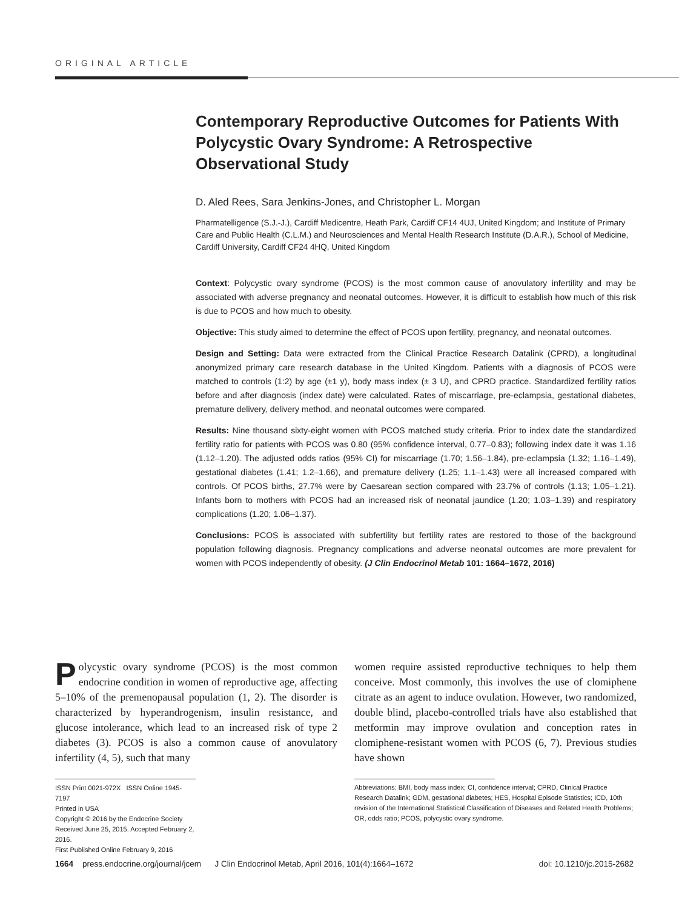ORIGINAL ARTICLE
Contemporary Reproductive Outcomes for Patients With Polycystic Ovary Syndrome: A Retrospective Observational Study
D. Aled Rees, Sara Jenkins-Jones, and Christopher L. Morgan
Pharmatelligence (S.J.-J.), Cardiff Medicentre, Heath Park, Cardiff CF14 4UJ, United Kingdom; and Institute of Primary Care and Public Health (C.L.M.) and Neurosciences and Mental Health Research Institute (D.A.R.), School of Medicine, Cardiff University, Cardiff CF24 4HQ, United Kingdom
Context: Polycystic ovary syndrome (PCOS) is the most common cause of anovulatory infertility and may be associated with adverse pregnancy and neonatal outcomes. However, it is difficult to establish how much of this risk is due to PCOS and how much to obesity.
Objective: This study aimed to determine the effect of PCOS upon fertility, pregnancy, and neonatal outcomes.
Design and Setting: Data were extracted from the Clinical Practice Research Datalink (CPRD), a longitudinal anonymized primary care research database in the United Kingdom. Patients with a diagnosis of PCOS were matched to controls (1:2) by age (±1 y), body mass index (± 3 U), and CPRD practice. Standardized fertility ratios before and after diagnosis (index date) were calculated. Rates of miscarriage, pre-eclampsia, gestational diabetes, premature delivery, delivery method, and neonatal outcomes were compared.
Results: Nine thousand sixty-eight women with PCOS matched study criteria. Prior to index date the standardized fertility ratio for patients with PCOS was 0.80 (95% confidence interval, 0.77–0.83); following index date it was 1.16 (1.12–1.20). The adjusted odds ratios (95% CI) for miscarriage (1.70; 1.56–1.84), pre-eclampsia (1.32; 1.16–1.49), gestational diabetes (1.41; 1.2–1.66), and premature delivery (1.25; 1.1–1.43) were all increased compared with controls. Of PCOS births, 27.7% were by Caesarean section compared with 23.7% of controls (1.13; 1.05–1.21). Infants born to mothers with PCOS had an increased risk of neonatal jaundice (1.20; 1.03–1.39) and respiratory complications (1.20; 1.06–1.37).
Conclusions: PCOS is associated with subfertility but fertility rates are restored to those of the background population following diagnosis. Pregnancy complications and adverse neonatal outcomes are more prevalent for women with PCOS independently of obesity. (J Clin Endocrinol Metab 101: 1664–1672, 2016)
Polycystic ovary syndrome (PCOS) is the most common endocrine condition in women of reproductive age, affecting 5–10% of the premenopausal population (1, 2). The disorder is characterized by hyperandrogenism, insulin resistance, and glucose intolerance, which lead to an increased risk of type 2 diabetes (3). PCOS is also a common cause of anovulatory infertility (4, 5), such that many
ISSN Print 0021-972X ISSN Online 1945-7197
Printed in USA
Copyright © 2016 by the Endocrine Society
Received June 25, 2015. Accepted February 2, 2016.
First Published Online February 9, 2016
women require assisted reproductive techniques to help them conceive. Most commonly, this involves the use of clomiphene citrate as an agent to induce ovulation. However, two randomized, double blind, placebo-controlled trials have also established that metformin may improve ovulation and conception rates in clomiphene-resistant women with PCOS (6, 7). Previous studies have shown
Abbreviations: BMI, body mass index; CI, confidence interval; CPRD, Clinical Practice Research Datalink; GDM, gestational diabetes; HES, Hospital Episode Statistics; ICD, 10th revision of the International Statistical Classification of Diseases and Related Health Problems; OR, odds ratio; PCOS, polycystic ovary syndrome.
1664 press.endocrine.org/journal/jcem J Clin Endocrinol Metab, April 2016, 101(4):1664–1672 doi: 10.1210/jc.2015-2682